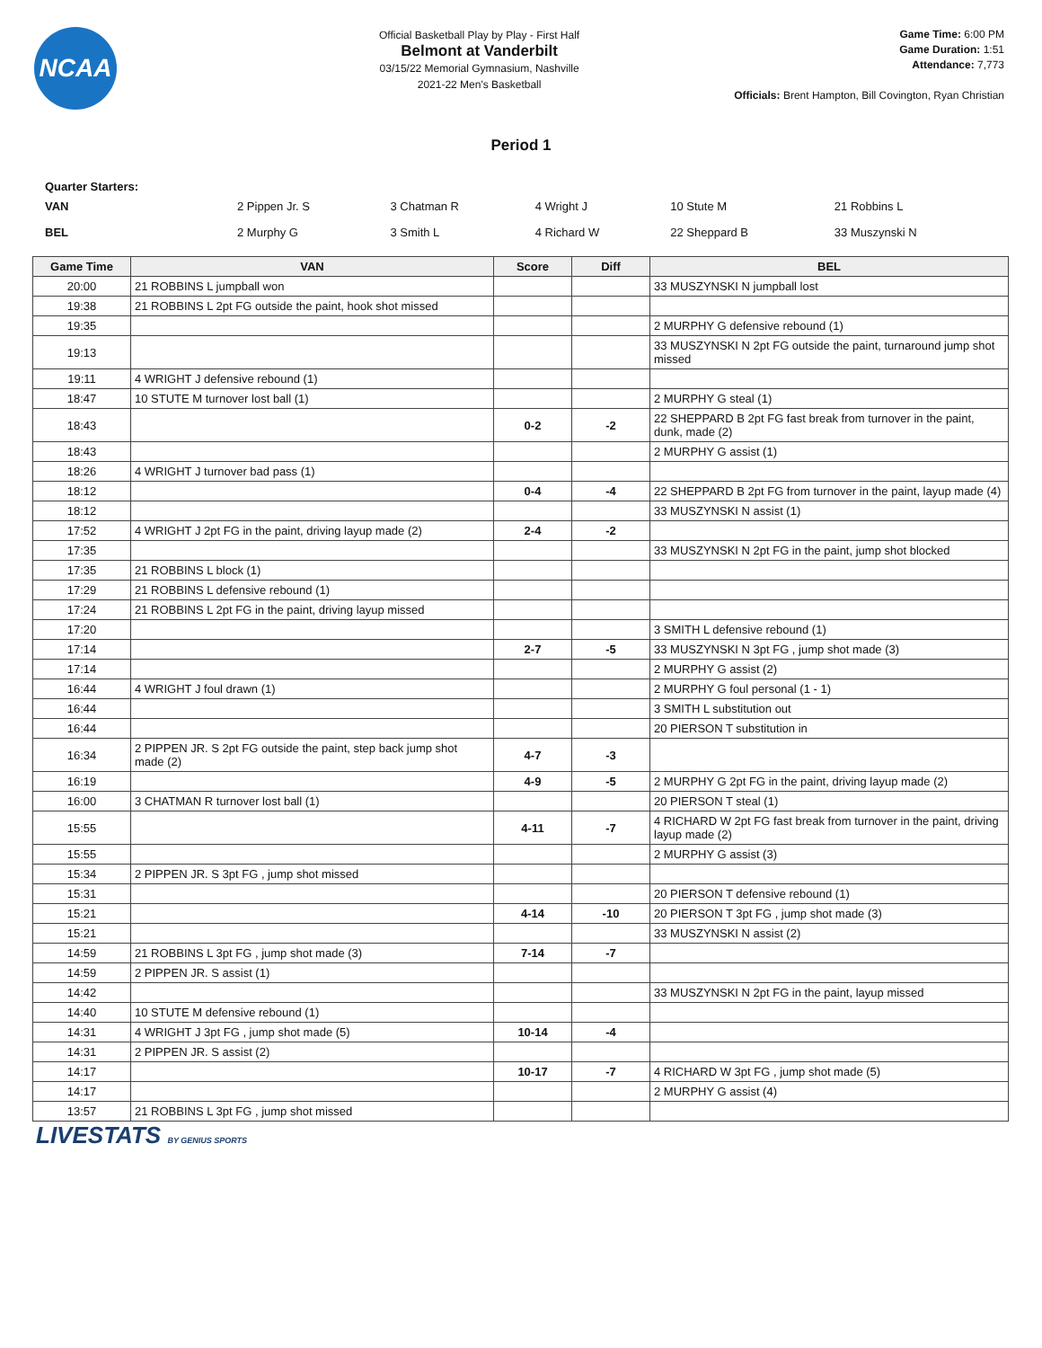NCAA
Official Basketball Play by Play - First Half
Belmont at Vanderbilt
03/15/22 Memorial Gymnasium, Nashville
2021-22 Men's Basketball
Game Time: 6:00 PM
Game Duration: 1:51
Attendance: 7,773
Officials: Brent Hampton, Bill Covington, Ryan Christian
Period 1
Quarter Starters:
| VAN | 2 Pippen Jr. S | 3 Chatman R | 4 Wright J | 10 Stute M | 21 Robbins L |
| BEL | 2 Murphy G | 3 Smith L | 4 Richard W | 22 Sheppard B | 33 Muszynski N |
| Game Time | VAN | Score | Diff | BEL |
| --- | --- | --- | --- | --- |
| 20:00 | 21 ROBBINS L jumpball won | | | 33 MUSZYNSKI N jumpball lost |
| 19:38 | 21 ROBBINS L 2pt FG outside the paint, hook shot missed | | | |
| 19:35 | | | | 2 MURPHY G defensive rebound (1) |
| 19:13 | | | | 33 MUSZYNSKI N 2pt FG outside the paint, turnaround jump shot missed |
| 19:11 | 4 WRIGHT J defensive rebound (1) | | | |
| 18:47 | 10 STUTE M turnover lost ball (1) | | | 2 MURPHY G steal (1) |
| 18:43 | | 0-2 | -2 | 22 SHEPPARD B 2pt FG fast break from turnover in the paint, dunk, made (2) |
| 18:43 | | | | 2 MURPHY G assist (1) |
| 18:26 | 4 WRIGHT J turnover bad pass (1) | | | |
| 18:12 | | 0-4 | -4 | 22 SHEPPARD B 2pt FG from turnover in the paint, layup made (4) |
| 18:12 | | | | 33 MUSZYNSKI N assist (1) |
| 17:52 | 4 WRIGHT J 2pt FG in the paint, driving layup made (2) | 2-4 | -2 | |
| 17:35 | | | | 33 MUSZYNSKI N 2pt FG in the paint, jump shot blocked |
| 17:35 | 21 ROBBINS L block (1) | | | |
| 17:29 | 21 ROBBINS L defensive rebound (1) | | | |
| 17:24 | 21 ROBBINS L 2pt FG in the paint, driving layup missed | | | |
| 17:20 | | | | 3 SMITH L defensive rebound (1) |
| 17:14 | | 2-7 | -5 | 33 MUSZYNSKI N 3pt FG , jump shot made (3) |
| 17:14 | | | | 2 MURPHY G assist (2) |
| 16:44 | 4 WRIGHT J foul drawn (1) | | | 2 MURPHY G foul personal (1 - 1) |
| 16:44 | | | | 3 SMITH L substitution out |
| 16:44 | | | | 20 PIERSON T substitution in |
| 16:34 | 2 PIPPEN JR. S 2pt FG outside the paint, step back jump shot made (2) | 4-7 | -3 | |
| 16:19 | | 4-9 | -5 | 2 MURPHY G 2pt FG in the paint, driving layup made (2) |
| 16:00 | 3 CHATMAN R turnover lost ball (1) | | | 20 PIERSON T steal (1) |
| 15:55 | | 4-11 | -7 | 4 RICHARD W 2pt FG fast break from turnover in the paint, driving layup made (2) |
| 15:55 | | | | 2 MURPHY G assist (3) |
| 15:34 | 2 PIPPEN JR. S 3pt FG , jump shot missed | | | |
| 15:31 | | | | 20 PIERSON T defensive rebound (1) |
| 15:21 | | 4-14 | -10 | 20 PIERSON T 3pt FG , jump shot made (3) |
| 15:21 | | | | 33 MUSZYNSKI N assist (2) |
| 14:59 | 21 ROBBINS L 3pt FG , jump shot made (3) | 7-14 | -7 | |
| 14:59 | 2 PIPPEN JR. S assist (1) | | | |
| 14:42 | | | | 33 MUSZYNSKI N 2pt FG in the paint, layup missed |
| 14:40 | 10 STUTE M defensive rebound (1) | | | |
| 14:31 | 4 WRIGHT J 3pt FG , jump shot made (5) | 10-14 | -4 | |
| 14:31 | 2 PIPPEN JR. S assist (2) | | | |
| 14:17 | | 10-17 | -7 | 4 RICHARD W 3pt FG , jump shot made (5) |
| 14:17 | | | | 2 MURPHY G assist (4) |
| 13:57 | 21 ROBBINS L 3pt FG , jump shot missed | | | |
LIVESTATS BY GENIUS SPORTS